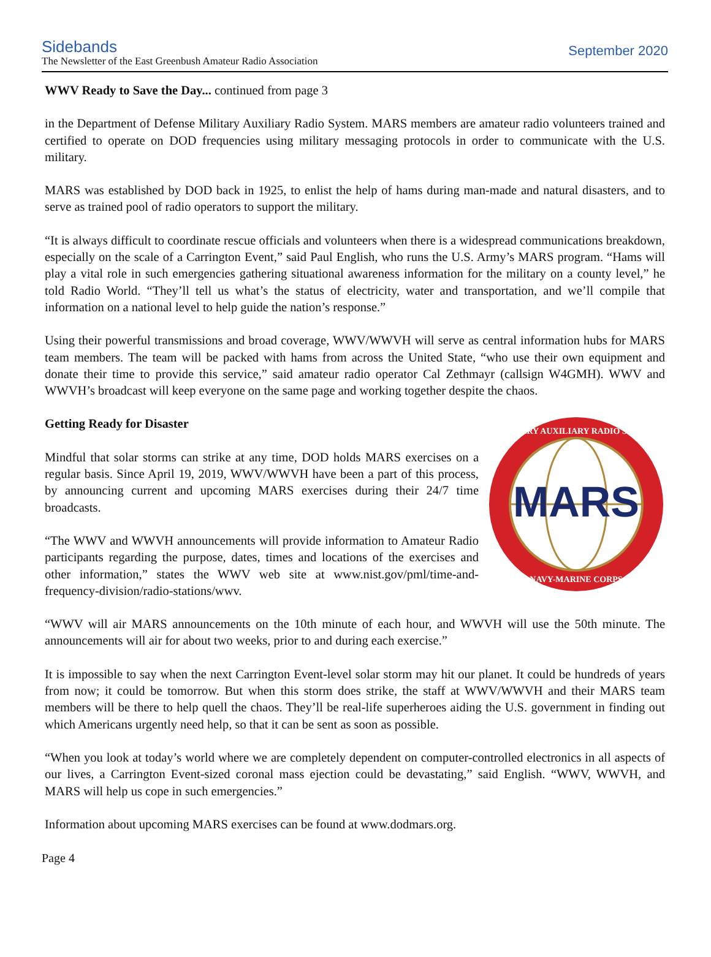Sidebands
The Newsletter of the East Greenbush Amateur Radio Association
September 2020
WWV Ready to Save the Day... continued from page 3
in the Department of Defense Military Auxiliary Radio System. MARS members are amateur radio volunteers trained and certified to operate on DOD frequencies using military messaging protocols in order to communicate with the U.S. military.
MARS was established by DOD back in 1925, to enlist the help of hams during man-made and natural disasters, and to serve as trained pool of radio operators to support the military.
“It is always difficult to coordinate rescue officials and volunteers when there is a widespread communications breakdown, especially on the scale of a Carrington Event,” said Paul English, who runs the U.S. Army’s MARS program. “Hams will play a vital role in such emergencies gathering situational awareness information for the military on a county level,” he told Radio World. “They’ll tell us what’s the status of electricity, water and transportation, and we’ll compile that information on a national level to help guide the nation’s response.”
Using their powerful transmissions and broad coverage, WWV/WWVH will serve as central information hubs for MARS team members. The team will be packed with hams from across the United State, “who use their own equipment and donate their time to provide this service,” said amateur radio operator Cal Zethmayr (callsign W4GMH). WWV and WWVH’s broadcast will keep everyone on the same page and working together despite the chaos.
MARS
MILITARY AUXILIARY RADIO SYSTEM
NAVY-MARINE CORPS
Getting Ready for Disaster
Mindful that solar storms can strike at any time, DOD holds MARS exercises on a regular basis. Since April 19, 2019, WWV/WWVH have been a part of this process, by announcing current and upcoming MARS exercises during their 24/7 time broadcasts.
“The WWV and WWVH announcements will provide information to Amateur Radio participants regarding the purpose, dates, times and locations of the exercises and other information,” states the WWV web site at www.nist.gov/pml/time-and-frequency-division/radio-stations/wwv.
“WWV will air MARS announcements on the 10th minute of each hour, and WWVH will use the 50th minute. The announcements will air for about two weeks, prior to and during each exercise.”
It is impossible to say when the next Carrington Event-level solar storm may hit our planet. It could be hundreds of years from now; it could be tomorrow. But when this storm does strike, the staff at WWV/WWVH and their MARS team members will be there to help quell the chaos. They’ll be real-life superheroes aiding the U.S. government in finding out which Americans urgently need help, so that it can be sent as soon as possible.
“When you look at today’s world where we are completely dependent on computer-controlled electronics in all aspects of our lives, a Carrington Event-sized coronal mass ejection could be devastating,” said English. “WWV, WWVH, and MARS will help us cope in such emergencies.”
Information about upcoming MARS exercises can be found at www.dodmars.org.
Page 4